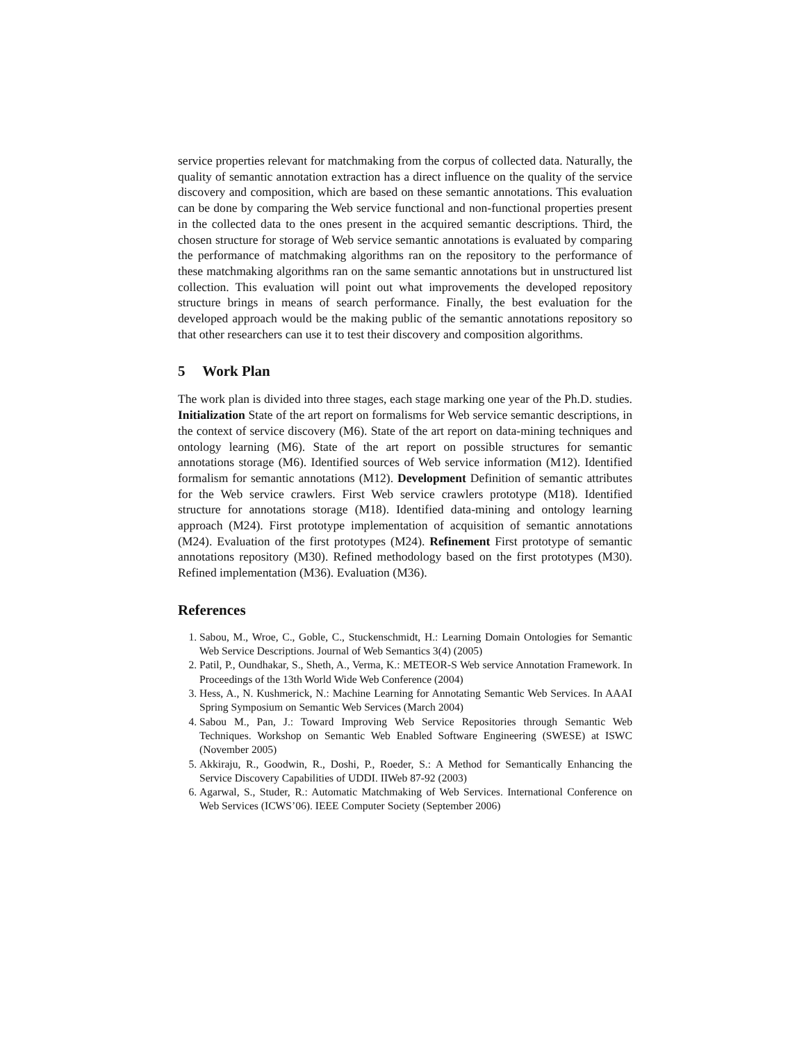service properties relevant for matchmaking from the corpus of collected data. Naturally, the quality of semantic annotation extraction has a direct influence on the quality of the service discovery and composition, which are based on these semantic annotations. This evaluation can be done by comparing the Web service functional and non-functional properties present in the collected data to the ones present in the acquired semantic descriptions. Third, the chosen structure for storage of Web service semantic annotations is evaluated by comparing the performance of matchmaking algorithms ran on the repository to the performance of these matchmaking algorithms ran on the same semantic annotations but in unstructured list collection. This evaluation will point out what improvements the developed repository structure brings in means of search performance. Finally, the best evaluation for the developed approach would be the making public of the semantic annotations repository so that other researchers can use it to test their discovery and composition algorithms.
5 Work Plan
The work plan is divided into three stages, each stage marking one year of the Ph.D. studies. Initialization State of the art report on formalisms for Web service semantic descriptions, in the context of service discovery (M6). State of the art report on data-mining techniques and ontology learning (M6). State of the art report on possible structures for semantic annotations storage (M6). Identified sources of Web service information (M12). Identified formalism for semantic annotations (M12). Development Definition of semantic attributes for the Web service crawlers. First Web service crawlers prototype (M18). Identified structure for annotations storage (M18). Identified data-mining and ontology learning approach (M24). First prototype implementation of acquisition of semantic annotations (M24). Evaluation of the first prototypes (M24). Refinement First prototype of semantic annotations repository (M30). Refined methodology based on the first prototypes (M30). Refined implementation (M36). Evaluation (M36).
References
1. Sabou, M., Wroe, C., Goble, C., Stuckenschmidt, H.: Learning Domain Ontologies for Semantic Web Service Descriptions. Journal of Web Semantics 3(4) (2005)
2. Patil, P., Oundhakar, S., Sheth, A., Verma, K.: METEOR-S Web service Annotation Framework. In Proceedings of the 13th World Wide Web Conference (2004)
3. Hess, A., N. Kushmerick, N.: Machine Learning for Annotating Semantic Web Services. In AAAI Spring Symposium on Semantic Web Services (March 2004)
4. Sabou M., Pan, J.: Toward Improving Web Service Repositories through Semantic Web Techniques. Workshop on Semantic Web Enabled Software Engineering (SWESE) at ISWC (November 2005)
5. Akkiraju, R., Goodwin, R., Doshi, P., Roeder, S.: A Method for Semantically Enhancing the Service Discovery Capabilities of UDDI. IIWeb 87-92 (2003)
6. Agarwal, S., Studer, R.: Automatic Matchmaking of Web Services. International Conference on Web Services (ICWS’06). IEEE Computer Society (September 2006)